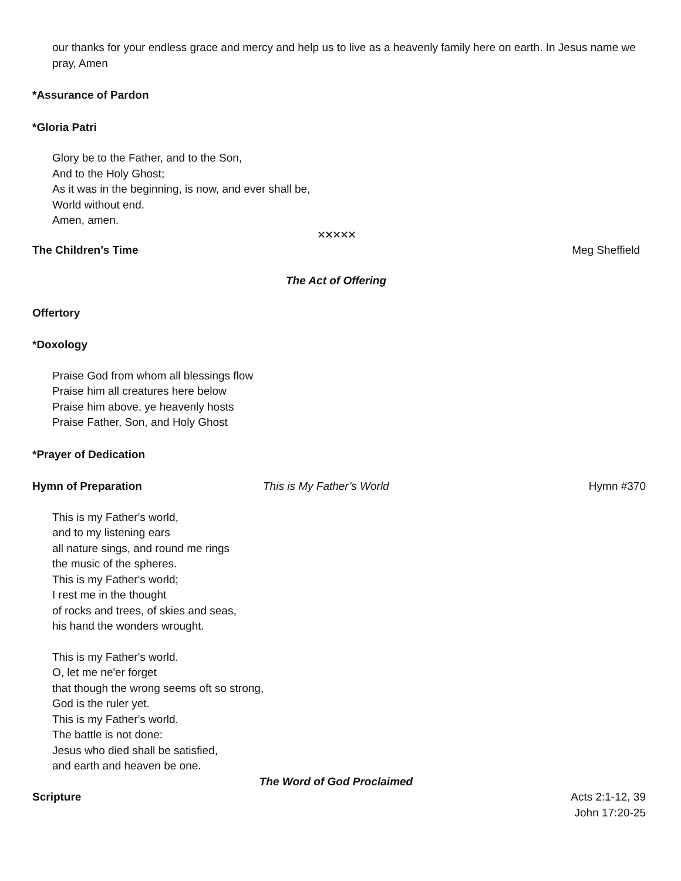our thanks for your endless grace and mercy and help us to live as a heavenly family here on earth. In Jesus name we pray, Amen
*Assurance of Pardon
*Gloria Patri
Glory be to the Father, and to the Son,
And to the Holy Ghost;
As it was in the beginning, is now, and ever shall be,
World without end.
Amen, amen.
✕✕✕✕✕
The Children’s Time Meg Sheffield
The Act of Offering
Offertory
*Doxology
Praise God from whom all blessings flow
Praise him all creatures here below
Praise him above, ye heavenly hosts
Praise Father, Son, and Holy Ghost
*Prayer of Dedication
Hymn of Preparation This is My Father’s World Hymn #370
This is my Father's world,
and to my listening ears
all nature sings, and round me rings
the music of the spheres.
This is my Father's world;
I rest me in the thought
of rocks and trees, of skies and seas,
his hand the wonders wrought.
This is my Father's world.
O, let me ne'er forget
that though the wrong seems oft so strong,
God is the ruler yet.
This is my Father's world.
The battle is not done:
Jesus who died shall be satisfied,
and earth and heaven be one.
The Word of God Proclaimed
Scripture Acts 2:1-12, 39
John 17:20-25